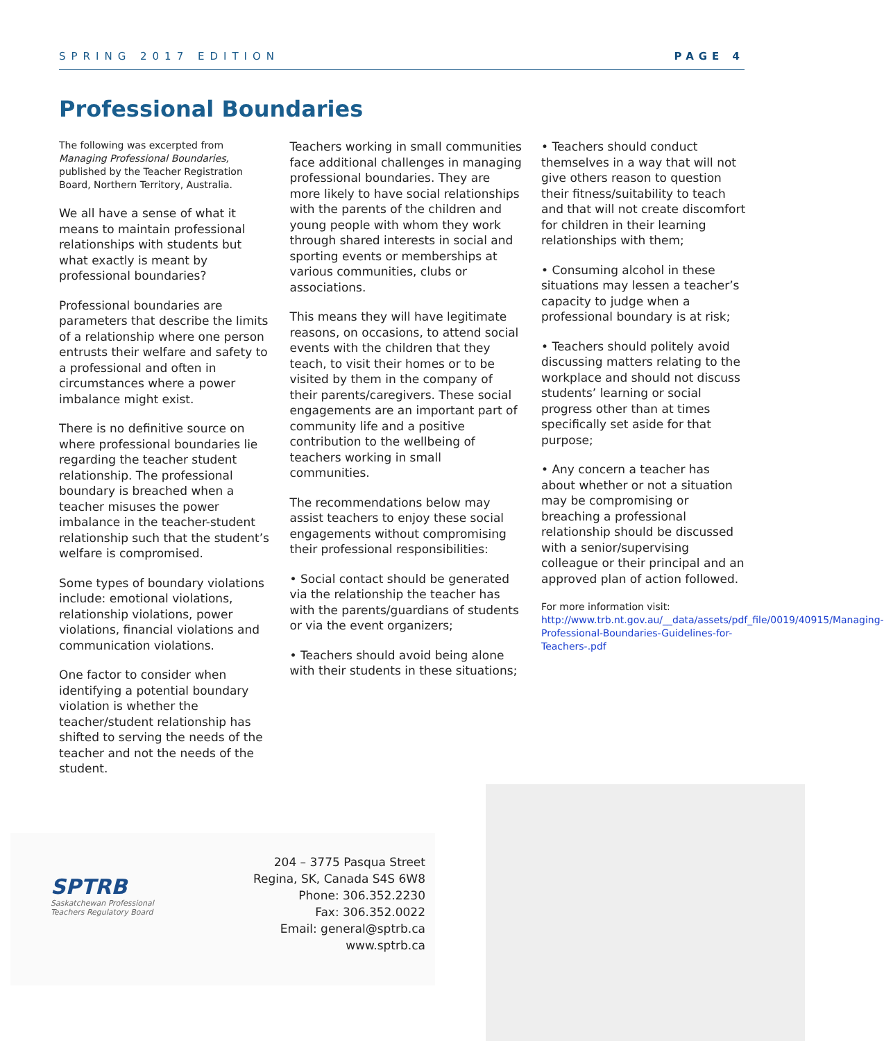SPRING 2017 EDITION PAGE 4
Professional Boundaries
The following was excerpted from Managing Professional Boundaries, published by the Teacher Registration Board, Northern Territory, Australia.
We all have a sense of what it means to maintain professional relationships with students but what exactly is meant by professional boundaries?
Professional boundaries are parameters that describe the limits of a relationship where one person entrusts their welfare and safety to a professional and often in circumstances where a power imbalance might exist.
There is no definitive source on where professional boundaries lie regarding the teacher student relationship. The professional boundary is breached when a teacher misuses the power imbalance in the teacher-student relationship such that the student’s welfare is compromised.
Some types of boundary violations include: emotional violations, relationship violations, power violations, financial violations and communication violations.
One factor to consider when identifying a potential boundary violation is whether the teacher/student relationship has shifted to serving the needs of the teacher and not the needs of the student.
Teachers working in small communities face additional challenges in managing professional boundaries. They are more likely to have social relationships with the parents of the children and young people with whom they work through shared interests in social and sporting events or memberships at various communities, clubs or associations.
This means they will have legitimate reasons, on occasions, to attend social events with the children that they teach, to visit their homes or to be visited by them in the company of their parents/caregivers. These social engagements are an important part of community life and a positive contribution to the wellbeing of teachers working in small communities.
The recommendations below may assist teachers to enjoy these social engagements without compromising their professional responsibilities:
• Social contact should be generated via the relationship the teacher has with the parents/guardians of students or via the event organizers;
• Teachers should avoid being alone with their students in these situations;
• Teachers should conduct themselves in a way that will not give others reason to question their fitness/suitability to teach and that will not create discomfort for children in their learning relationships with them;
• Consuming alcohol in these situations may lessen a teacher’s capacity to judge when a professional boundary is at risk;
• Teachers should politely avoid discussing matters relating to the workplace and should not discuss students’ learning or social progress other than at times specifically set aside for that purpose;
• Any concern a teacher has about whether or not a situation may be compromising or breaching a professional relationship should be discussed with a senior/supervising colleague or their principal and an approved plan of action followed.
For more information visit:
http://www.trb.nt.gov.au/__data/assets/pdf_file/0019/40915/Managing-Professional-Boundaries-Guidelines-for-Teachers-.pdf
SPTRB
Saskatchewan Professional
Teachers Regulatory Board
204 – 3775 Pasqua Street
Regina, SK, Canada S4S 6W8
Phone: 306.352.2230
Fax: 306.352.0022
Email: general@sptrb.ca
www.sptrb.ca